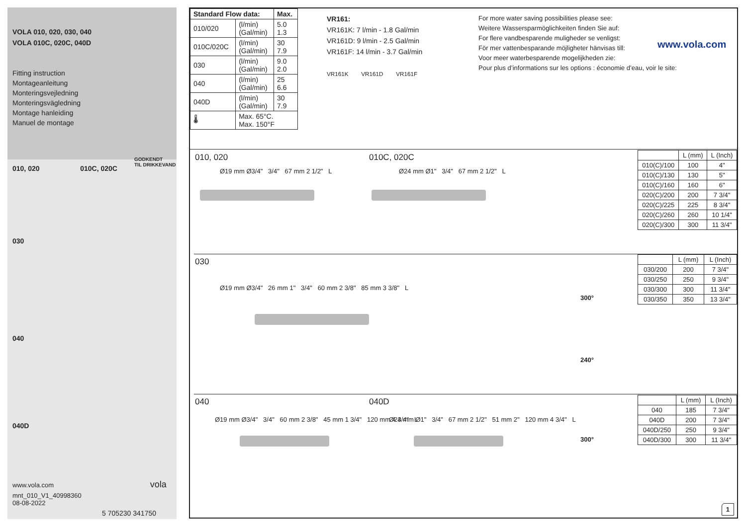VOLA 010, 020, 030, 040
VOLA 010C, 020C, 040D
Fitting instruction
Montageanleitung
Monteringsvejledning
Monteringsvägledning
Montage hanleiding
Manuel de montage
GODKENDT
TIL DRIKKEVAND
010, 020 010C, 020C
030
040
040D
www.vola.com vola
mnt_010_V1_40998360
08-08-2022
5 705230 341750
| Standard Flow data: | | Max. |
| --- | --- | --- |
| 010/020 | (l/min) (Gal/min) | 5.0 1.3 |
| 010C/020C | (l/min) (Gal/min) | 30 7.9 |
| 030 | (l/min) (Gal/min) | 9.0 2.0 |
| 040 | (l/min) (Gal/min) | 25 6.6 |
| 040D | (l/min) (Gal/min) | 30 7.9 |
| 🌡 | Max. 65°C. Max. 150°F | |
VR161:
VR161K: 7 l/min - 1.8 Gal/min
VR161D: 9 l/min - 2.5 Gal/min
VR161F: 14 l/min - 3.7 Gal/min
VR161K VR161D VR161F
For more water saving possibilities please see:
Weitere Wassersparmöglichkeiten finden Sie auf:
For flere vandbesparende muligheder se venligst:
För mer vattenbesparande möjligheter hänvisas till:
Voor meer waterbesparende mogelijkheden zie:
Pour plus d’informations sur les options : économie d’eau, voir le site:
www.vola.com
010, 020 010C, 020C
Ø19 mm Ø3/4" 3/4" 67 mm 2 1/2" L
Ø24 mm Ø1" 3/4" 67 mm 2 1/2" L
| | L (mm) | L (Inch) |
| --- | --- | --- |
| 010(C)/100 | 100 | 4" |
| 010(C)/130 | 130 | 5" |
| 010(C)/160 | 160 | 6" |
| 020(C)/200 | 200 | 7 3/4" |
| 020(C)/225 | 225 | 8 3/4" |
| 020(C)/260 | 260 | 10 1/4" |
| 020(C)/300 | 300 | 11 3/4" |
030
Ø19 mm Ø3/4" 26 mm 1" 3/4" 60 mm 2 3/8" 85 mm 3 3/8" L
300°
240°
| | L (mm) | L (Inch) |
| --- | --- | --- |
| 030/200 | 200 | 7 3/4" |
| 030/250 | 250 | 9 3/4" |
| 030/300 | 300 | 11 3/4" |
| 030/350 | 350 | 13 3/4" |
040 040D
Ø19 mm Ø3/4" 3/4" 60 mm 2 3/8" 45 mm 1 3/4" 120 mm 4 3/4" L
Ø24 mm Ø1" 3/4" 67 mm 2 1/2" 51 mm 2" 120 mm 4 3/4" L
300°
| | L (mm) | L (Inch) |
| --- | --- | --- |
| 040 | 185 | 7 3/4" |
| 040D | 200 | 7 3/4" |
| 040D/250 | 250 | 9 3/4" |
| 040D/300 | 300 | 11 3/4" |
1